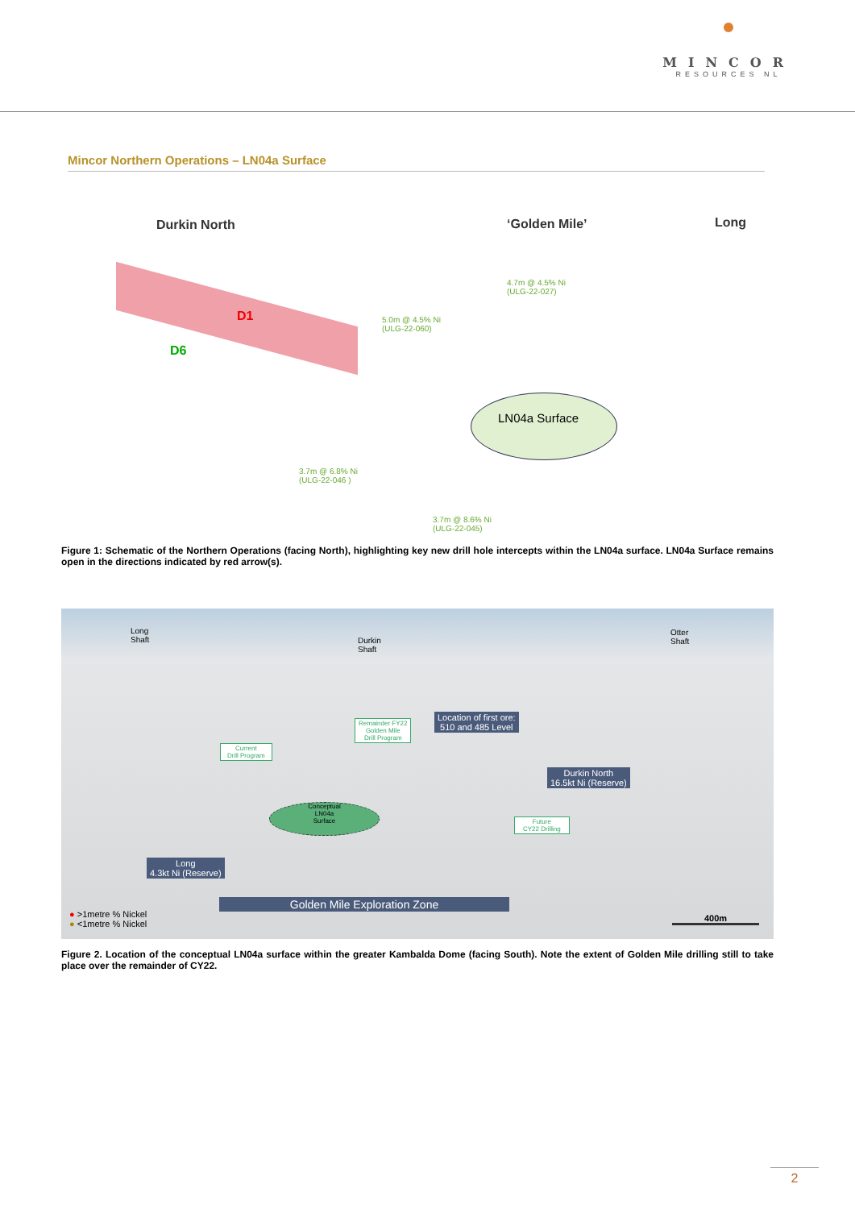MINCOR
RESOURCES NL
Mincor Northern Operations – LN04a Surface
Durkin North ‘Golden Mile’ Long
D1
D6
LN04a Surface
4.7m @ 4.5% Ni
(ULG-22-027)
5.0m @ 4.5% Ni
(ULG-22-060)
3.7m @ 6.8% Ni
(ULG-22-046 )
3.7m @ 8.6% Ni
(ULG-22-045)
Figure 1: Schematic of the Northern Operations (facing North), highlighting key new drill hole intercepts within the LN04a surface. LN04a Surface remains open in the directions indicated by red arrow(s).
Long
Shaft
Durkin
Shaft
Otter
Shaft
Remainder FY22
Golden Mile
Drill Program
Location of first ore:
510 and 485 Level
Current
Drill Program
Conceptual
LN04a
Surface
Durkin North
16.5kt Ni (Reserve)
Future
CY22 Drilling
Long
4.3kt Ni (Reserve)
Golden Mile Exploration Zone
● >1metre % Nickel
● <1metre % Nickel
400m
Figure 2. Location of the conceptual LN04a surface within the greater Kambalda Dome (facing South). Note the extent of Golden Mile drilling still to take place over the remainder of CY22.
2